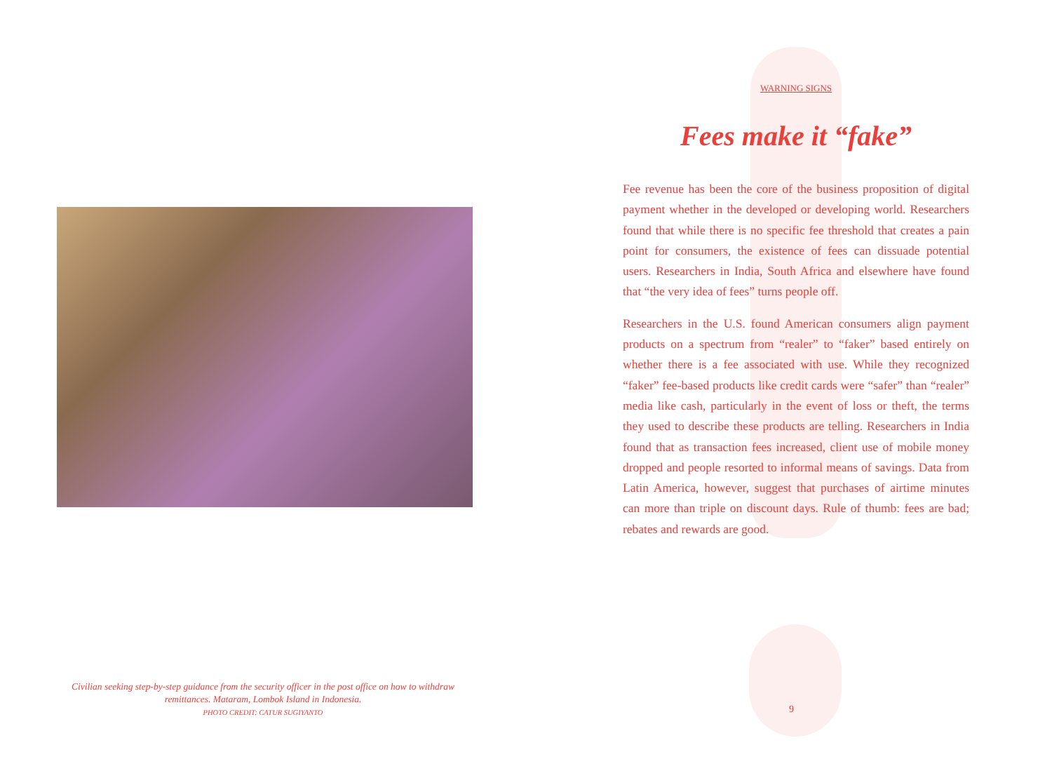Civilian seeking step-by-step guidance from the security officer in the post office on how to withdraw remittances. Mataram, Lombok Island in Indonesia.
PHOTO CREDIT: CATUR SUGIYANTO
WARNING SIGNS
Fees make it “fake”
Fee revenue has been the core of the business proposition of digital payment whether in the developed or developing world. Researchers found that while there is no specific fee threshold that creates a pain point for consumers, the existence of fees can dissuade potential users. Researchers in India, South Africa and elsewhere have found that “the very idea of fees” turns people off.
Researchers in the U.S. found American consumers align payment products on a spectrum from “realer” to “faker” based entirely on whether there is a fee associated with use. While they recognized “faker” fee-based products like credit cards were “safer” than “realer” media like cash, particularly in the event of loss or theft, the terms they used to describe these products are telling. Researchers in India found that as transaction fees increased, client use of mobile money dropped and people resorted to informal means of savings. Data from Latin America, however, suggest that purchases of airtime minutes can more than triple on discount days. Rule of thumb: fees are bad; rebates and rewards are good.
9